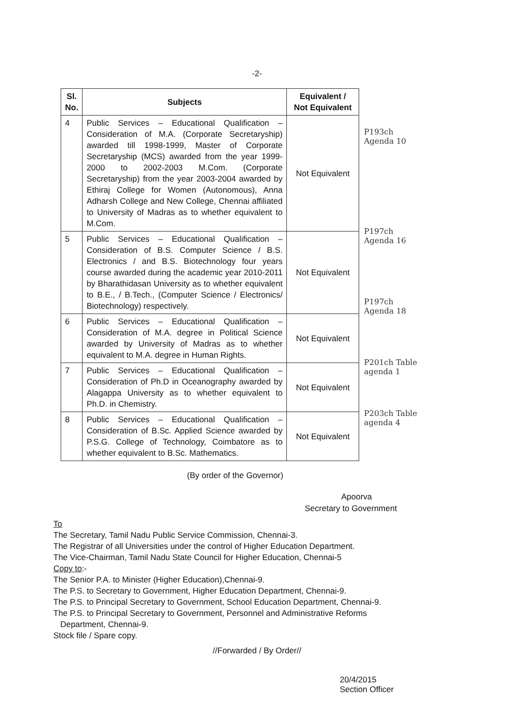-2-
| Sl. No. | Subjects | Equivalent / Not Equivalent |
| --- | --- | --- |
| 4 | Public Services – Educational Qualification – Consideration of M.A. (Corporate Secretaryship) awarded till 1998-1999, Master of Corporate Secretaryship (MCS) awarded from the year 1999-2000 to 2002-2003 M.Com. (Corporate Secretaryship) from the year 2003-2004 awarded by Ethiraj College for Women (Autonomous), Anna Adharsh College and New College, Chennai affiliated to University of Madras as to whether equivalent to M.Com. | Not Equivalent |
| 5 | Public Services – Educational Qualification – Consideration of B.S. Computer Science / B.S. Electronics / and B.S. Biotechnology four years course awarded during the academic year 2010-2011 by Bharathidasan University as to whether equivalent to B.E., / B.Tech., (Computer Science / Electronics/ Biotechnology) respectively. | Not Equivalent |
| 6 | Public Services – Educational Qualification – Consideration of M.A. degree in Political Science awarded by University of Madras as to whether equivalent to M.A. degree in Human Rights. | Not Equivalent |
| 7 | Public Services – Educational Qualification – Consideration of Ph.D in Oceanography awarded by Alagappa University as to whether equivalent to Ph.D. in Chemistry. | Not Equivalent |
| 8 | Public Services – Educational Qualification – Consideration of B.Sc. Applied Science awarded by P.S.G. College of Technology, Coimbatore as to whether equivalent to B.Sc. Mathematics. | Not Equivalent |
P193ch Agenda 10
P197ch Agenda 16
P197ch Agenda 18
P201ch Table agenda 1
P203ch Table agenda 4
(By order of the Governor)
Apoorva
Secretary to Government
To
The Secretary, Tamil Nadu Public Service Commission, Chennai-3.
The Registrar of all Universities under the control of Higher Education Department.
The Vice-Chairman, Tamil Nadu State Council for Higher Education, Chennai-5
Copy to:-
The Senior P.A. to Minister (Higher Education),Chennai-9.
The P.S. to Secretary to Government, Higher Education Department, Chennai-9.
The P.S. to Principal Secretary to Government, School Education Department, Chennai-9.
The P.S. to Principal Secretary to Government, Personnel and Administrative Reforms
Department, Chennai-9.
Stock file / Spare copy.
//Forwarded / By Order//
20/4/2015
Section Officer